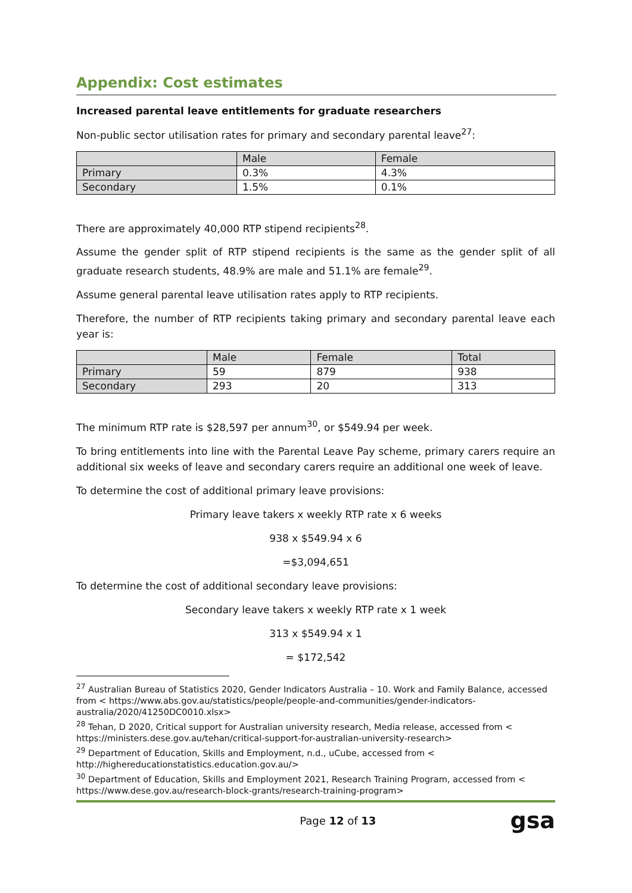Appendix: Cost estimates
Increased parental leave entitlements for graduate researchers
Non-public sector utilisation rates for primary and secondary parental leave<sup>27</sup>:
| | Male | Female |
| Primary | 0.3% | 4.3% |
| Secondary | 1.5% | 0.1% |
There are approximately 40,000 RTP stipend recipients<sup>28</sup>.
Assume the gender split of RTP stipend recipients is the same as the gender split of all graduate research students, 48.9% are male and 51.1% are female<sup>29</sup>.
Assume general parental leave utilisation rates apply to RTP recipients.
Therefore, the number of RTP recipients taking primary and secondary parental leave each year is:
| | Male | Female | Total |
| Primary | 59 | 879 | 938 |
| Secondary | 293 | 20 | 313 |
The minimum RTP rate is $28,597 per annum<sup>30</sup>, or $549.94 per week.
To bring entitlements into line with the Parental Leave Pay scheme, primary carers require an additional six weeks of leave and secondary carers require an additional one week of leave.
To determine the cost of additional primary leave provisions:
Primary leave takers x weekly RTP rate x 6 weeks
938 x $549.94 x 6
=$3,094,651
To determine the cost of additional secondary leave provisions:
Secondary leave takers x weekly RTP rate x 1 week
313 x $549.94 x 1
= $172,542
<sup>27</sup> Australian Bureau of Statistics 2020, Gender Indicators Australia – 10. Work and Family Balance, accessed from < https://www.abs.gov.au/statistics/people/people-and-communities/gender-indicators-australia/2020/41250DC0010.xlsx>
<sup>28</sup> Tehan, D 2020, Critical support for Australian university research, Media release, accessed from < https://ministers.dese.gov.au/tehan/critical-support-for-australian-university-research>
<sup>29</sup> Department of Education, Skills and Employment, n.d., uCube, accessed from < http://highereducationstatistics.education.gov.au/>
<sup>30</sup> Department of Education, Skills and Employment 2021, Research Training Program, accessed from < https://www.dese.gov.au/research-block-grants/research-training-program>
Page 12 of 13 gsa